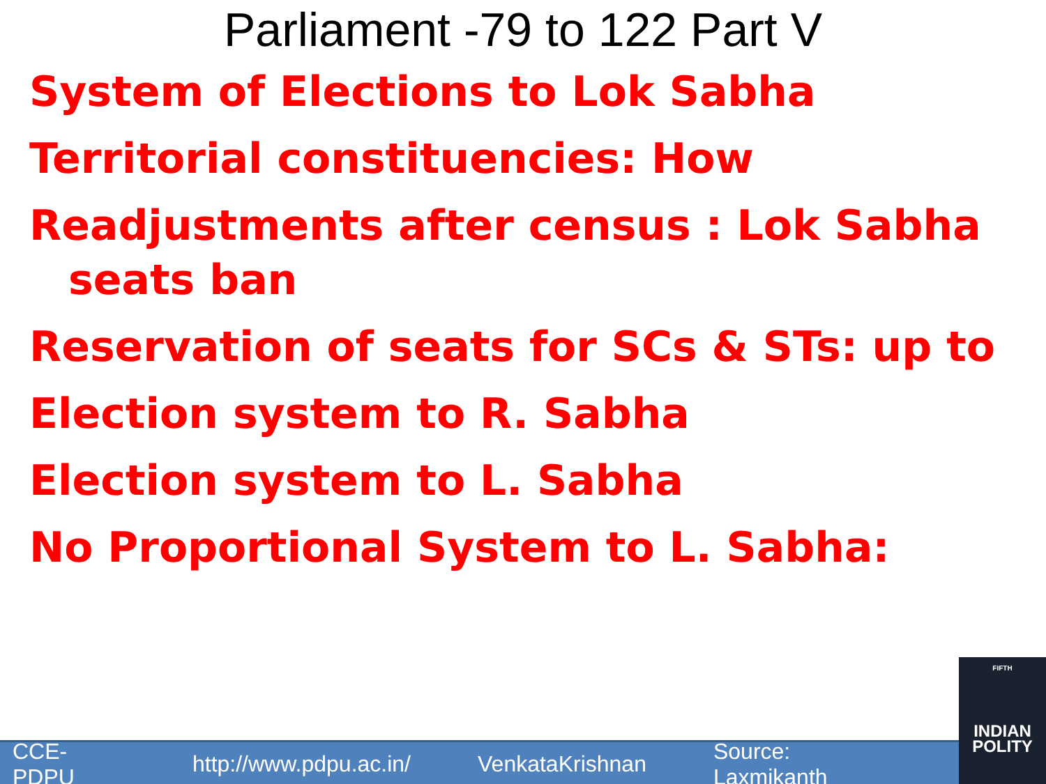Parliament -79 to 122 Part V
System of Elections to Lok Sabha
Territorial constituencies: How
Readjustments after census : Lok Sabha seats ban
Reservation of seats for SCs & STs: up to
Election system to R. Sabha
Election system to L. Sabha
No Proportional System to L. Sabha:
FIFTH
INDIAN
POLITY
CCE-PDPU http://www.pdpu.ac.in/ VenkataKrishnan Source: Laxmikanth